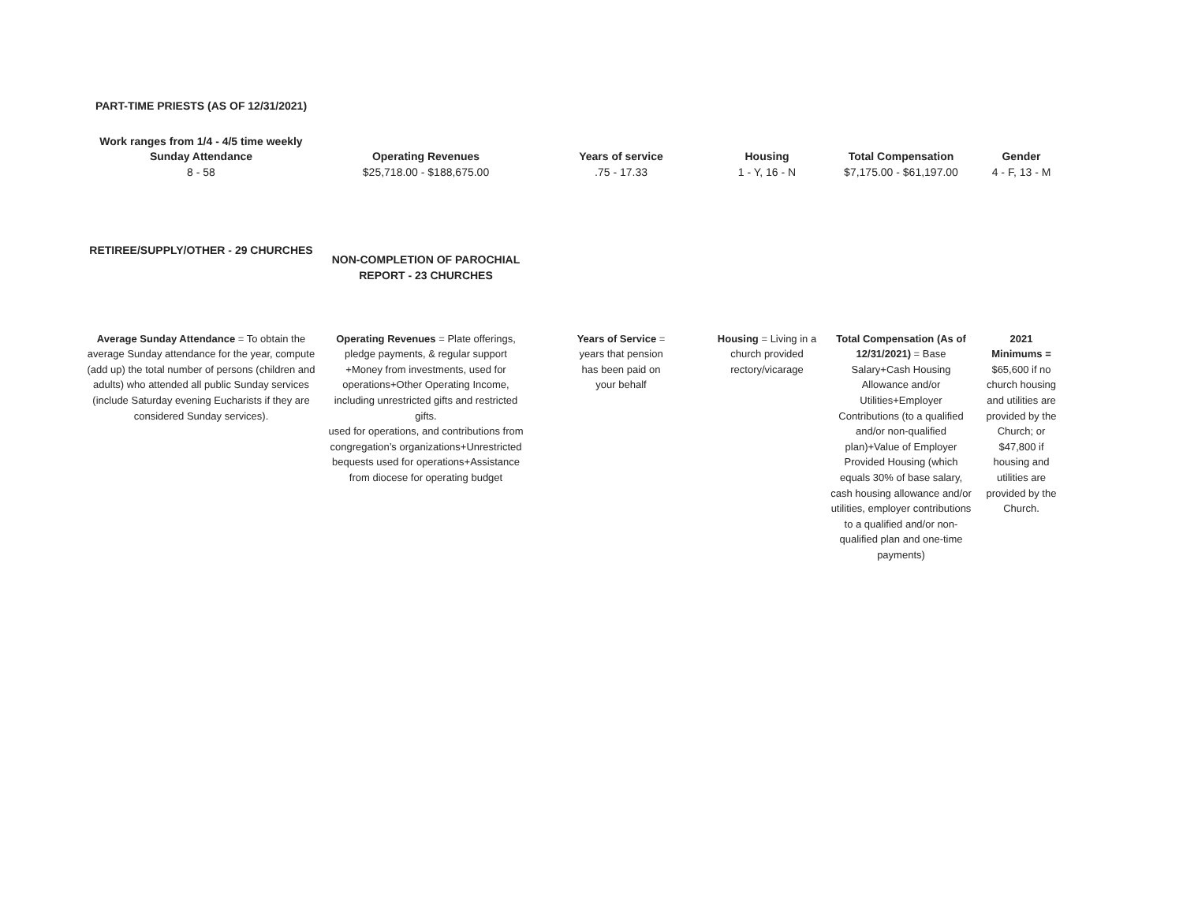| PART-TIME PRIESTS (AS OF 12/31/2021) | | | | | |
| Work ranges from 1/4 - 4/5 time weekly Sunday Attendance | Operating Revenues | Years of service | Housing | Total Compensation | Gender |
| 8 - 58 | $25,718.00 - $188,675.00 | .75 - 17.33 | 1 - Y, 16 - N | $7,175.00 - $61,197.00 | 4 - F, 13 - M |
| RETIREE/SUPPLY/OTHER - 29 CHURCHES | NON-COMPLETION OF PAROCHIAL REPORT - 23 CHURCHES | | | | |
| Average Sunday Attendance = To obtain the average Sunday attendance for the year, compute (add up) the total number of persons (children and adults) who attended all public Sunday services (include Saturday evening Eucharists if they are considered Sunday services). | Operating Revenues = Plate offerings, pledge payments, & regular support +Money from investments, used for operations+Other Operating Income, including unrestricted gifts and restricted gifts. used for operations, and contributions from congregation’s organizations+Unrestricted bequests used for operations+Assistance from diocese for operating budget | Years of Service = years that pension has been paid on your behalf | Housing = Living in a church provided rectory/vicarage | Total Compensation (As of 12/31/2021) = Base Salary+Cash Housing Allowance and/or Utilities+Employer Contributions (to a qualified and/or non-qualified plan)+Value of Employer Provided Housing (which equals 30% of base salary, cash housing allowance and/or utilities, employer contributions to a qualified and/or non-qualified plan and one-time payments) | 2021 Minimums = $65,600 if no church housing and utilities are provided by the Church; or $47,800 if housing and utilities are provided by the Church. |